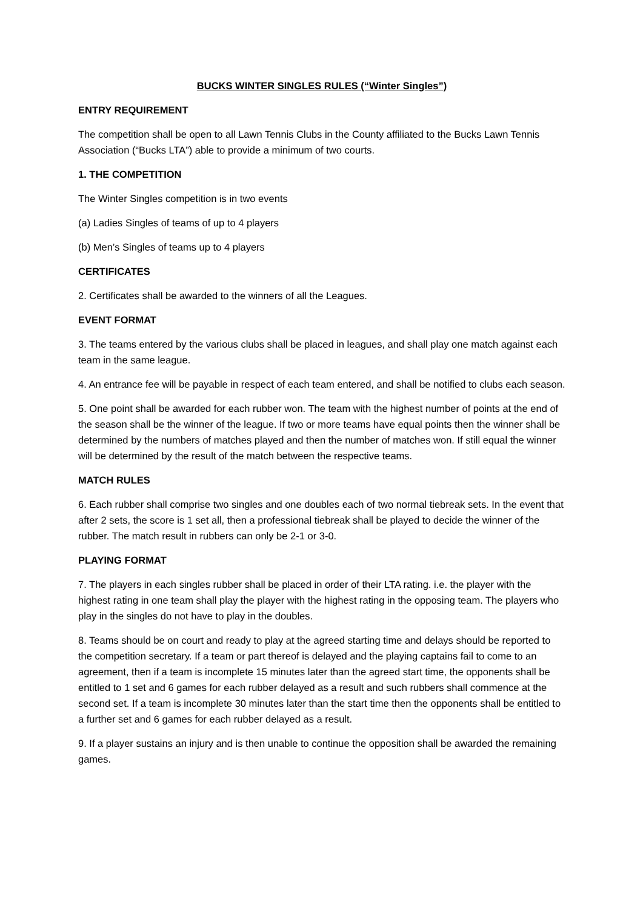BUCKS WINTER SINGLES RULES (“Winter Singles”)
ENTRY REQUIREMENT
The competition shall be open to all Lawn Tennis Clubs in the County affiliated to the Bucks Lawn Tennis Association (“Bucks LTA”) able to provide a minimum of two courts.
1. THE COMPETITION
The Winter Singles competition is in two events
(a) Ladies Singles of teams of up to 4 players
(b) Men’s Singles of teams up to 4 players
CERTIFICATES
2. Certificates shall be awarded to the winners of all the Leagues.
EVENT FORMAT
3. The teams entered by the various clubs shall be placed in leagues, and shall play one match against each team in the same league.
4. An entrance fee will be payable in respect of each team entered, and shall be notified to clubs each season.
5. One point shall be awarded for each rubber won. The team with the highest number of points at the end of the season shall be the winner of the league. If two or more teams have equal points then the winner shall be determined by the numbers of matches played and then the number of matches won. If still equal the winner will be determined by the result of the match between the respective teams.
MATCH RULES
6. Each rubber shall comprise two singles and one doubles each of two normal tiebreak sets. In the event that after 2 sets, the score is 1 set all, then a professional tiebreak shall be played to decide the winner of the rubber. The match result in rubbers can only be 2-1 or 3-0.
PLAYING FORMAT
7. The players in each singles rubber shall be placed in order of their LTA rating. i.e. the player with the highest rating in one team shall play the player with the highest rating in the opposing team. The players who play in the singles do not have to play in the doubles.
8. Teams should be on court and ready to play at the agreed starting time and delays should be reported to the competition secretary. If a team or part thereof is delayed and the playing captains fail to come to an agreement, then if a team is incomplete 15 minutes later than the agreed start time, the opponents shall be entitled to 1 set and 6 games for each rubber delayed as a result and such rubbers shall commence at the second set. If a team is incomplete 30 minutes later than the start time then the opponents shall be entitled to a further set and 6 games for each rubber delayed as a result.
9. If a player sustains an injury and is then unable to continue the opposition shall be awarded the remaining games.